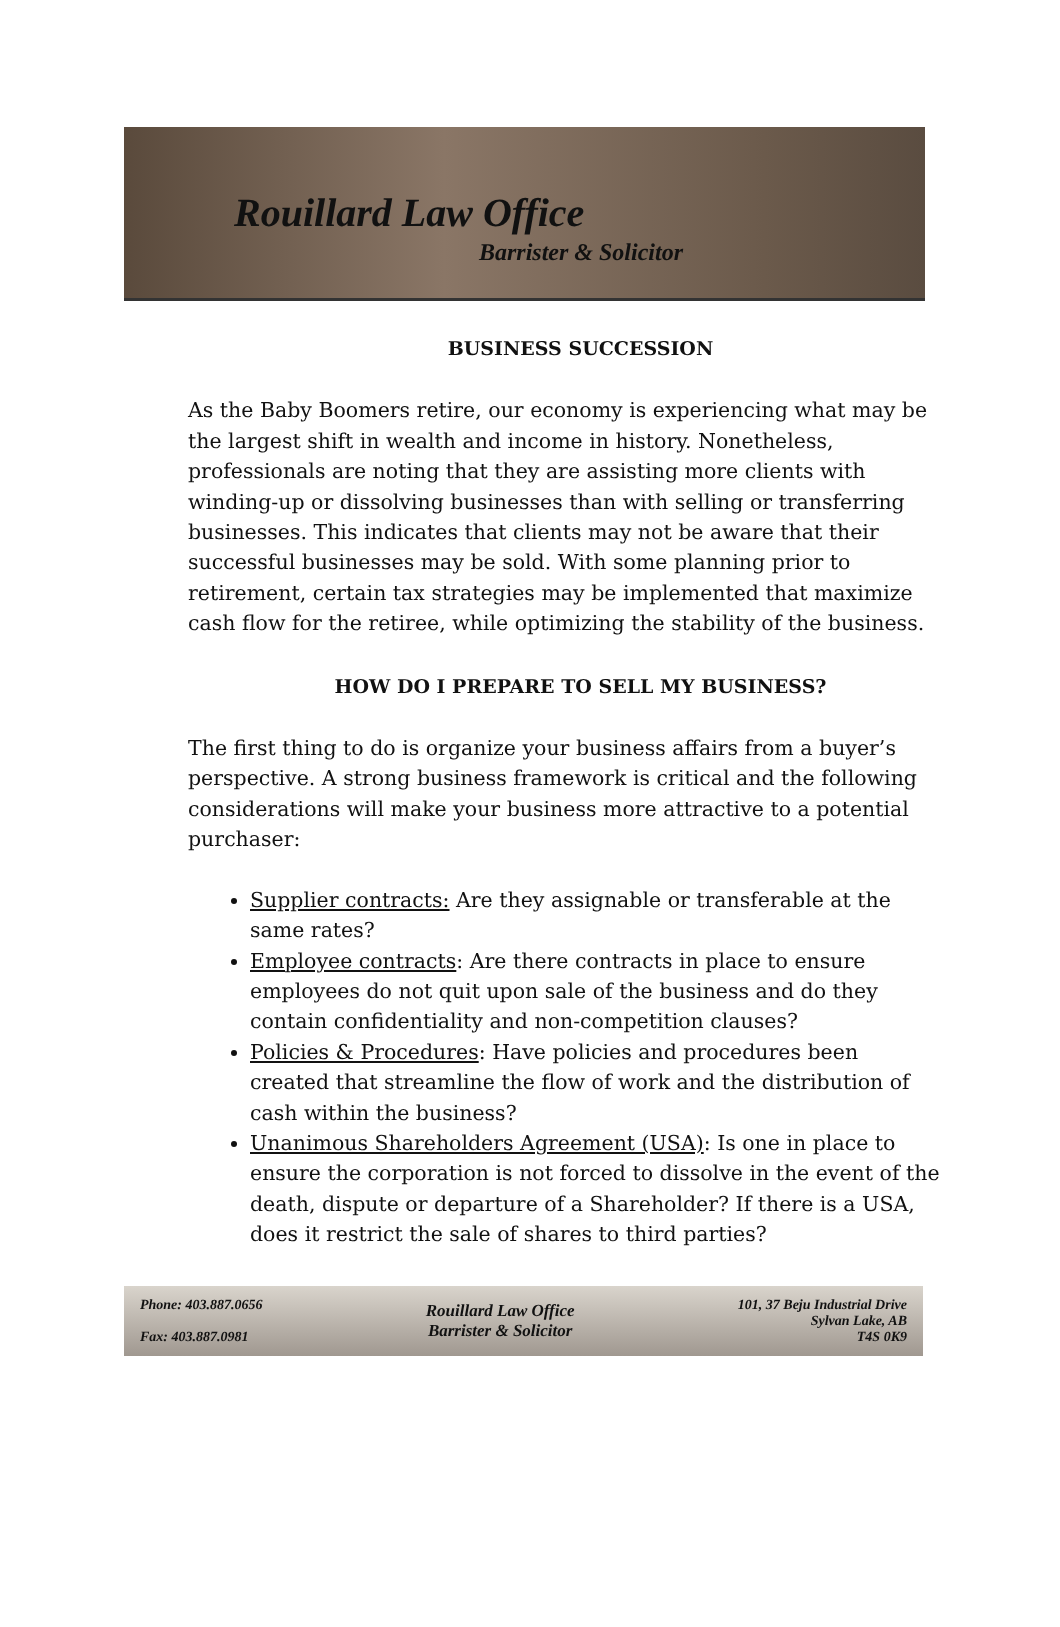Rouillard Law Office
Barrister & Solicitor
BUSINESS SUCCESSION
As the Baby Boomers retire, our economy is experiencing what may be the largest shift in wealth and income in history. Nonetheless, professionals are noting that they are assisting more clients with winding-up or dissolving businesses than with selling or transferring businesses. This indicates that clients may not be aware that their successful businesses may be sold. With some planning prior to retirement, certain tax strategies may be implemented that maximize cash flow for the retiree, while optimizing the stability of the business.
HOW DO I PREPARE TO SELL MY BUSINESS?
The first thing to do is organize your business affairs from a buyer’s perspective. A strong business framework is critical and the following considerations will make your business more attractive to a potential purchaser:
Supplier contracts: Are they assignable or transferable at the same rates?
Employee contracts: Are there contracts in place to ensure employees do not quit upon sale of the business and do they contain confidentiality and non-competition clauses?
Policies & Procedures: Have policies and procedures been created that streamline the flow of work and the distribution of cash within the business?
Unanimous Shareholders Agreement (USA): Is one in place to ensure the corporation is not forced to dissolve in the event of the death, dispute or departure of a Shareholder? If there is a USA, does it restrict the sale of shares to third parties?
Phone: 403.887.0656
Fax: 403.887.0981
Rouillard Law Office
Barrister & Solicitor
101, 37 Beju Industrial Drive
Sylvan Lake, AB
T4S 0K9